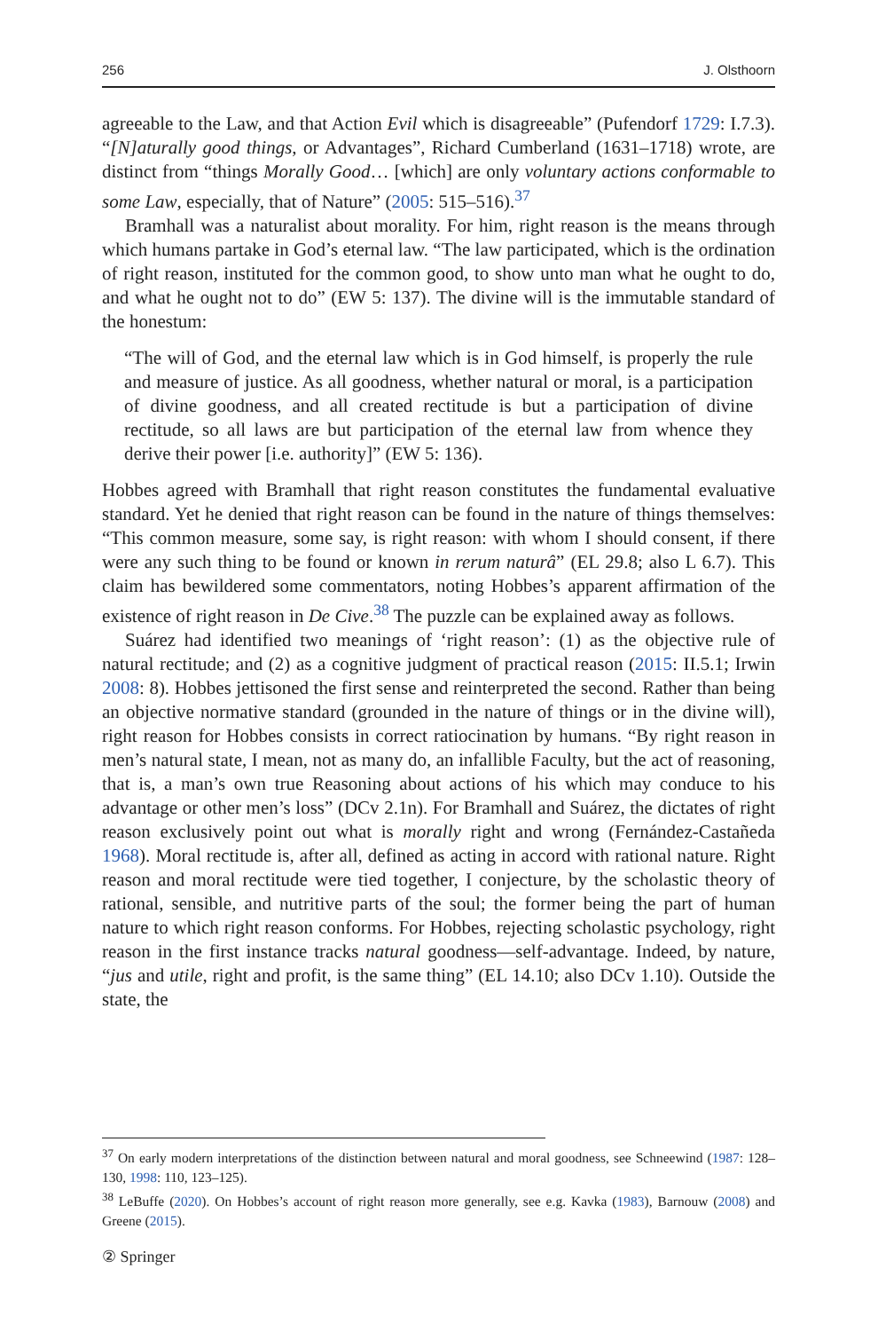256 J. Olsthoorn
agreeable to the Law, and that Action Evil which is disagreeable” (Pufendorf 1729: I.7.3). “[N]aturally good things, or Advantages”, Richard Cumberland (1631–1718) wrote, are distinct from “things Morally Good… [which] are only voluntary actions conformable to some Law, especially, that of Nature” (2005: 515–516).<sup>37</sup>
Bramhall was a naturalist about morality. For him, right reason is the means through which humans partake in God’s eternal law. “The law participated, which is the ordination of right reason, instituted for the common good, to show unto man what he ought to do, and what he ought not to do” (EW 5: 137). The divine will is the immutable standard of the honestum:
“The will of God, and the eternal law which is in God himself, is properly the rule and measure of justice. As all goodness, whether natural or moral, is a participation of divine goodness, and all created rectitude is but a participation of divine rectitude, so all laws are but participation of the eternal law from whence they derive their power [i.e. authority]” (EW 5: 136).
Hobbes agreed with Bramhall that right reason constitutes the fundamental evaluative standard. Yet he denied that right reason can be found in the nature of things themselves: “This common measure, some say, is right reason: with whom I should consent, if there were any such thing to be found or known in rerum naturâ” (EL 29.8; also L 6.7). This claim has bewildered some commentators, noting Hobbes’s apparent affirmation of the existence of right reason in De Cive.<sup>38</sup> The puzzle can be explained away as follows.
Suárez had identified two meanings of ‘right reason’: (1) as the objective rule of natural rectitude; and (2) as a cognitive judgment of practical reason (2015: II.5.1; Irwin 2008: 8). Hobbes jettisoned the first sense and reinterpreted the second. Rather than being an objective normative standard (grounded in the nature of things or in the divine will), right reason for Hobbes consists in correct ratiocination by humans. “By right reason in men’s natural state, I mean, not as many do, an infallible Faculty, but the act of reasoning, that is, a man’s own true Reasoning about actions of his which may conduce to his advantage or other men’s loss” (DCv 2.1n). For Bramhall and Suárez, the dictates of right reason exclusively point out what is morally right and wrong (Fernández-Castañeda 1968). Moral rectitude is, after all, defined as acting in accord with rational nature. Right reason and moral rectitude were tied together, I conjecture, by the scholastic theory of rational, sensible, and nutritive parts of the soul; the former being the part of human nature to which right reason conforms. For Hobbes, rejecting scholastic psychology, right reason in the first instance tracks natural goodness—self-advantage. Indeed, by nature, “jus and utile, right and profit, is the same thing” (EL 14.10; also DCv 1.10). Outside the state, the
<sup>37</sup> On early modern interpretations of the distinction between natural and moral goodness, see Schneewind (1987: 128–130, 1998: 110, 123–125).
<sup>38</sup> LeBuffe (2020). On Hobbes’s account of right reason more generally, see e.g. Kavka (1983), Barnouw (2008) and Greene (2015).
② Springer